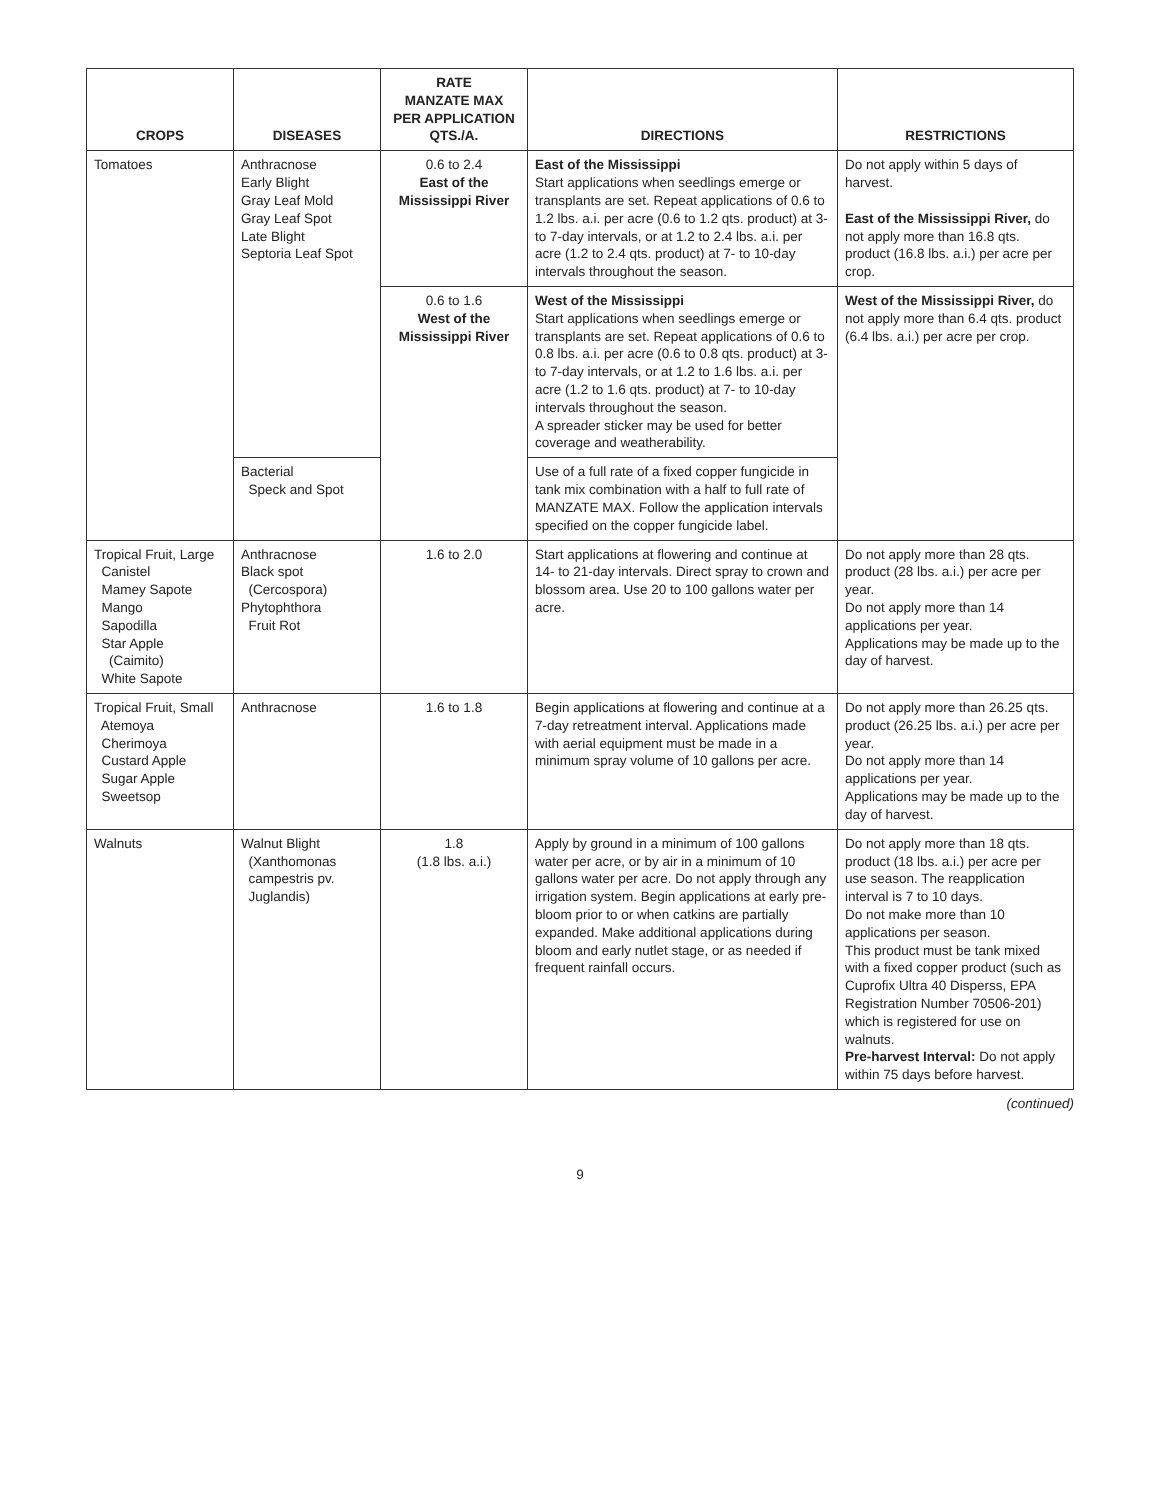| CROPS | DISEASES | RATE MANZATE MAX PER APPLICATION QTS./A. | DIRECTIONS | RESTRICTIONS |
| --- | --- | --- | --- | --- |
| Tomatoes | Anthracnose Early Blight Gray Leaf Mold Gray Leaf Spot Late Blight Septoria Leaf Spot | 0.6 to 2.4 East of the Mississippi River | East of the Mississippi Start applications when seedlings emerge or transplants are set. Repeat applications of 0.6 to 1.2 lbs. a.i. per acre (0.6 to 1.2 qts. product) at 3- to 7-day intervals, or at 1.2 to 2.4 lbs. a.i. per acre (1.2 to 2.4 qts. product) at 7- to 10-day intervals throughout the season. | Do not apply within 5 days of harvest. East of the Mississippi River, do not apply more than 16.8 qts. product (16.8 lbs. a.i.) per acre per crop. |
| | | 0.6 to 1.6 West of the Mississippi River | West of the Mississippi Start applications when seedlings emerge or transplants are set. Repeat applications of 0.6 to 0.8 lbs. a.i. per acre (0.6 to 0.8 qts. product) at 3- to 7-day intervals, or at 1.2 to 1.6 lbs. a.i. per acre (1.2 to 1.6 qts. product) at 7- to 10-day intervals throughout the season. A spreader sticker may be used for better coverage and weatherability. | West of the Mississippi River, do not apply more than 6.4 qts. product (6.4 lbs. a.i.) per acre per crop. |
| | Bacterial Speck and Spot | | Use of a full rate of a fixed copper fungicide in tank mix combination with a half to full rate of MANZATE MAX. Follow the application intervals specified on the copper fungicide label. | |
| Tropical Fruit, Large Canistel Mamey Sapote Mango Sapodilla Star Apple (Caimito) White Sapote | Anthracnose Black spot (Cercospora) Phytophthora Fruit Rot | 1.6 to 2.0 | Start applications at flowering and continue at 14- to 21-day intervals. Direct spray to crown and blossom area. Use 20 to 100 gallons water per acre. | Do not apply more than 28 qts. product (28 lbs. a.i.) per acre per year. Do not apply more than 14 applications per year. Applications may be made up to the day of harvest. |
| Tropical Fruit, Small Atemoya Cherimoya Custard Apple Sugar Apple Sweetsop | Anthracnose | 1.6 to 1.8 | Begin applications at flowering and continue at a 7-day retreatment interval. Applications made with aerial equipment must be made in a minimum spray volume of 10 gallons per acre. | Do not apply more than 26.25 qts. product (26.25 lbs. a.i.) per acre per year. Do not apply more than 14 applications per year. Applications may be made up to the day of harvest. |
| Walnuts | Walnut Blight (Xanthomonas campestris pv. Juglandis) | 1.8 (1.8 lbs. a.i.) | Apply by ground in a minimum of 100 gallons water per acre, or by air in a minimum of 10 gallons water per acre. Do not apply through any irrigation system. Begin applications at early pre-bloom prior to or when catkins are partially expanded. Make additional applications during bloom and early nutlet stage, or as needed if frequent rainfall occurs. | Do not apply more than 18 qts. product (18 lbs. a.i.) per acre per use season. The reapplication interval is 7 to 10 days. Do not make more than 10 applications per season. This product must be tank mixed with a fixed copper product (such as Cuprofix Ultra 40 Disperss, EPA Registration Number 70506-201) which is registered for use on walnuts. Pre-harvest Interval: Do not apply within 75 days before harvest. |
(continued)
9